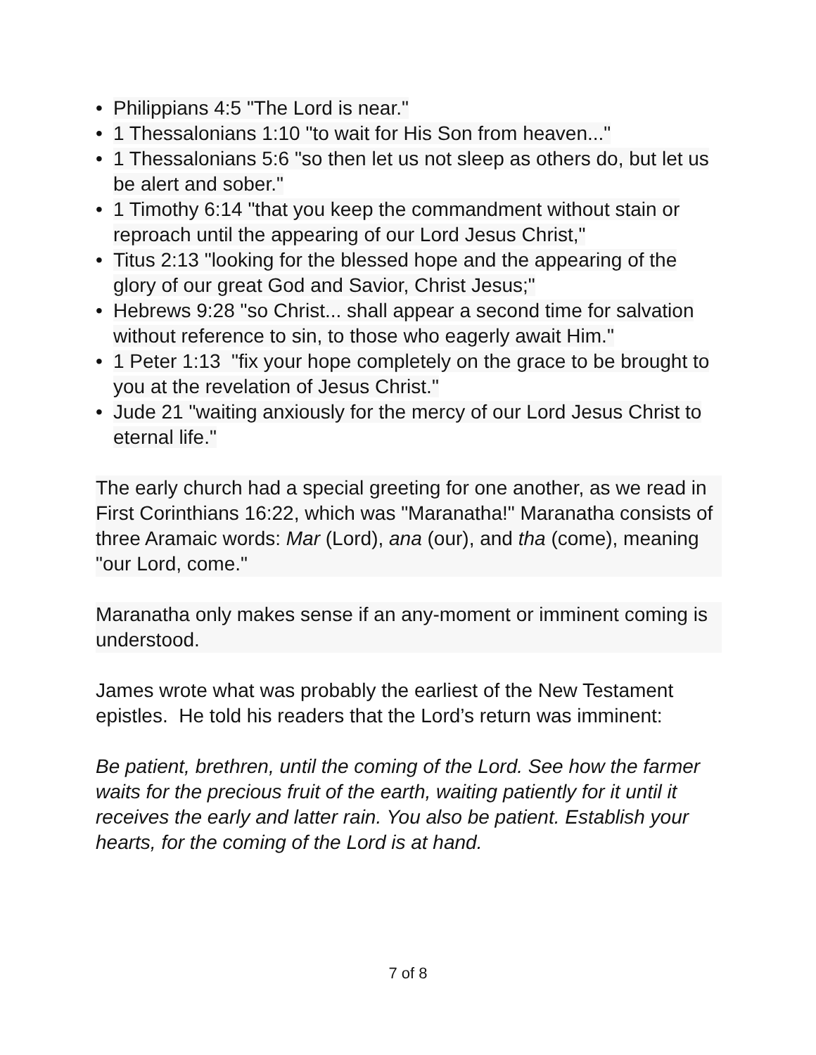• Philippians 4:5 "The Lord is near."
• 1 Thessalonians 1:10 "to wait for His Son from heaven..."
• 1 Thessalonians 5:6 "so then let us not sleep as others do, but let us be alert and sober."
• 1 Timothy 6:14 "that you keep the commandment without stain or reproach until the appearing of our Lord Jesus Christ,"
• Titus 2:13 "looking for the blessed hope and the appearing of the glory of our great God and Savior, Christ Jesus;"
• Hebrews 9:28 "so Christ... shall appear a second time for salvation without reference to sin, to those who eagerly await Him."
• 1 Peter 1:13 "fix your hope completely on the grace to be brought to you at the revelation of Jesus Christ."
• Jude 21 "waiting anxiously for the mercy of our Lord Jesus Christ to eternal life."
The early church had a special greeting for one another, as we read in First Corinthians 16:22, which was "Maranatha!" Maranatha consists of three Aramaic words: Mar (Lord), ana (our), and tha (come), meaning "our Lord, come."
Maranatha only makes sense if an any-moment or imminent coming is understood.
James wrote what was probably the earliest of the New Testament epistles. He told his readers that the Lord’s return was imminent:
Be patient, brethren, until the coming of the Lord. See how the farmer waits for the precious fruit of the earth, waiting patiently for it until it receives the early and latter rain. You also be patient. Establish your hearts, for the coming of the Lord is at hand.
7 of 8